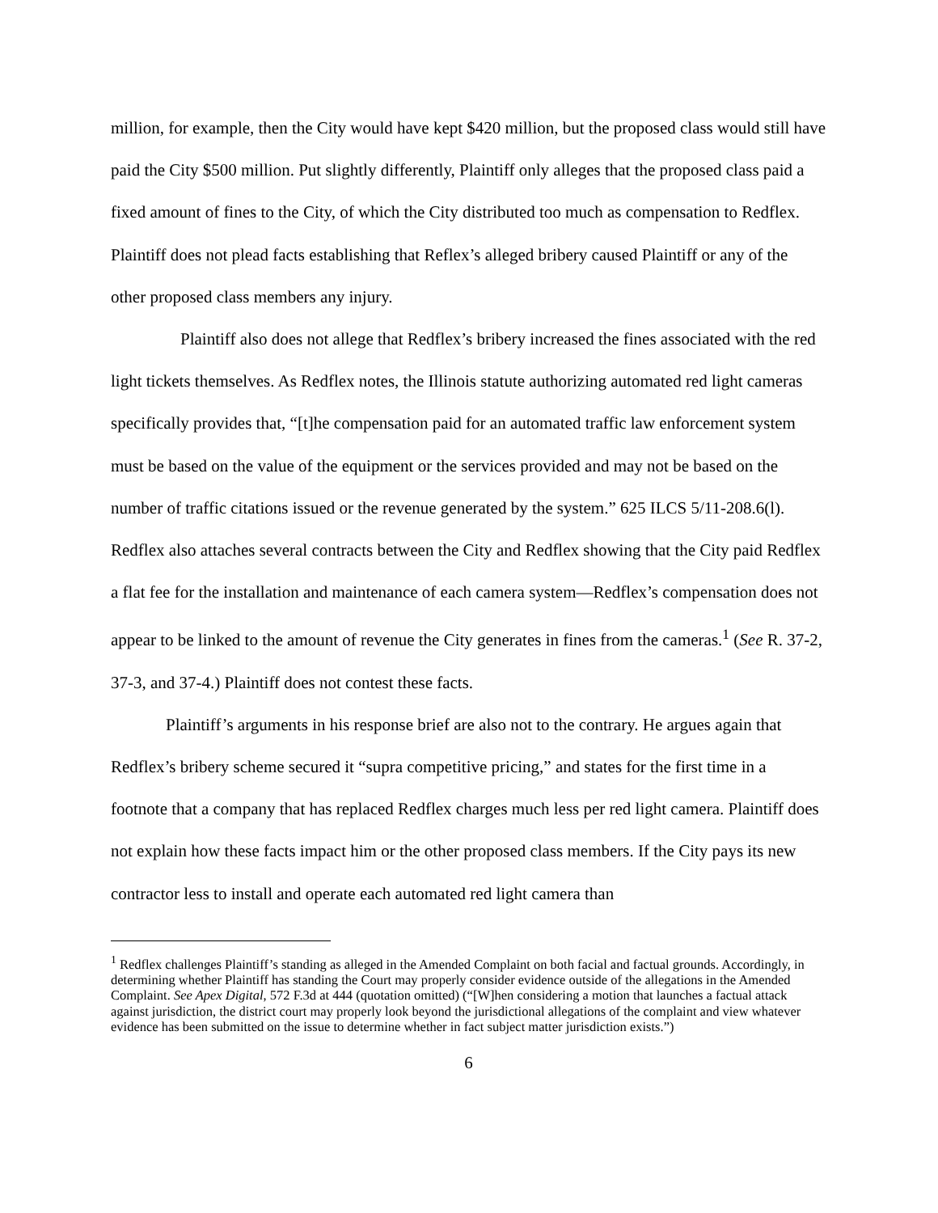million, for example, then the City would have kept $420 million, but the proposed class would still have paid the City $500 million. Put slightly differently, Plaintiff only alleges that the proposed class paid a fixed amount of fines to the City, of which the City distributed too much as compensation to Redflex. Plaintiff does not plead facts establishing that Reflex’s alleged bribery caused Plaintiff or any of the other proposed class members any injury.
Plaintiff also does not allege that Redflex’s bribery increased the fines associated with the red light tickets themselves. As Redflex notes, the Illinois statute authorizing automated red light cameras specifically provides that, “[t]he compensation paid for an automated traffic law enforcement system must be based on the value of the equipment or the services provided and may not be based on the number of traffic citations issued or the revenue generated by the system.” 625 ILCS 5/11-208.6(l). Redflex also attaches several contracts between the City and Redflex showing that the City paid Redflex a flat fee for the installation and maintenance of each camera system—Redflex’s compensation does not appear to be linked to the amount of revenue the City generates in fines from the cameras.<sup>1</sup> (See R. 37-2, 37-3, and 37-4.) Plaintiff does not contest these facts.
Plaintiff’s arguments in his response brief are also not to the contrary. He argues again that Redflex’s bribery scheme secured it “supra competitive pricing,” and states for the first time in a footnote that a company that has replaced Redflex charges much less per red light camera. Plaintiff does not explain how these facts impact him or the other proposed class members. If the City pays its new contractor less to install and operate each automated red light camera than
<sup>1</sup> Redflex challenges Plaintiff’s standing as alleged in the Amended Complaint on both facial and factual grounds. Accordingly, in determining whether Plaintiff has standing the Court may properly consider evidence outside of the allegations in the Amended Complaint. See Apex Digital, 572 F.3d at 444 (quotation omitted) (“[W]hen considering a motion that launches a factual attack against jurisdiction, the district court may properly look beyond the jurisdictional allegations of the complaint and view whatever evidence has been submitted on the issue to determine whether in fact subject matter jurisdiction exists.”)
6